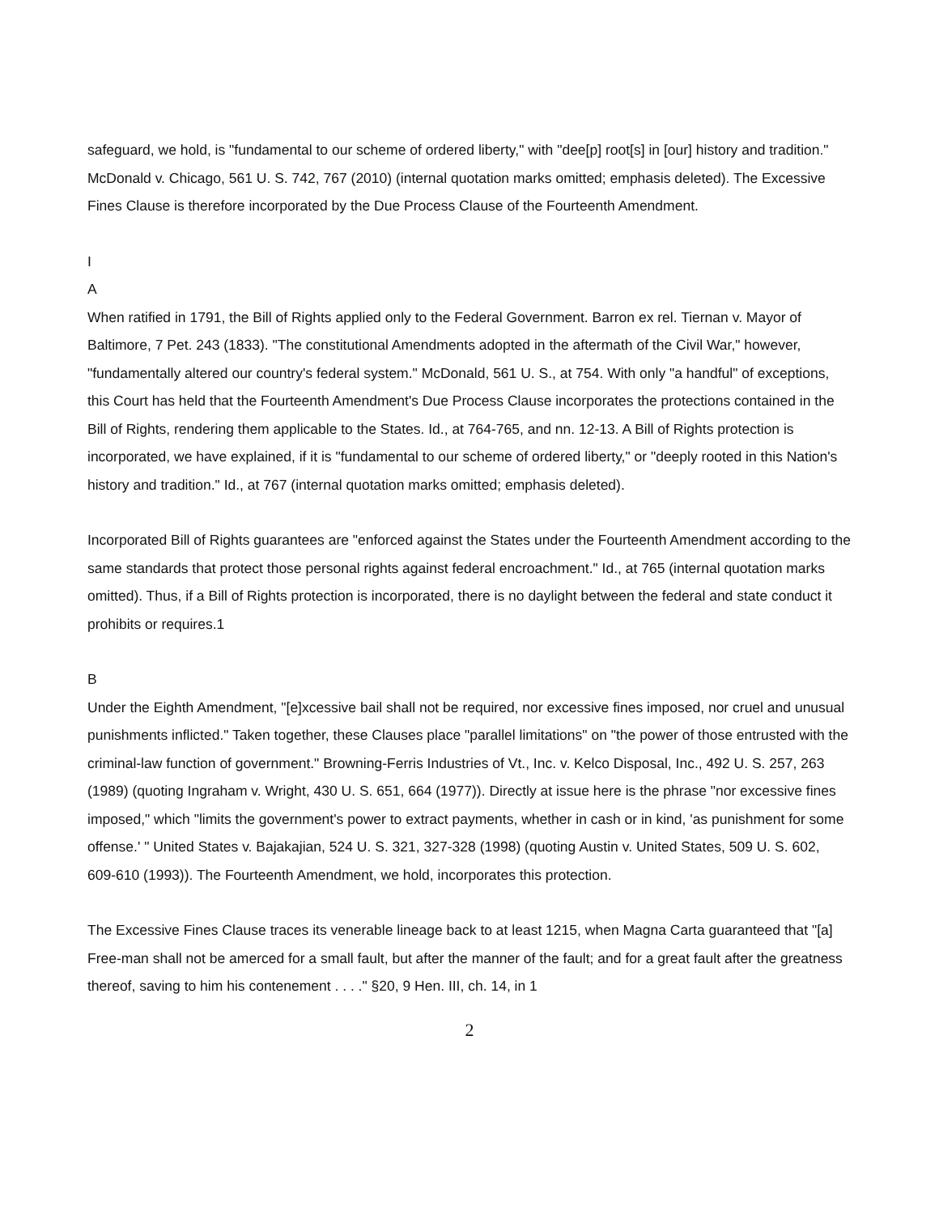safeguard, we hold, is "fundamental to our scheme of ordered liberty," with "dee[p] root[s] in [our] history and tradition." McDonald v. Chicago, 561 U. S. 742, 767 (2010) (internal quotation marks omitted; emphasis deleted). The Excessive Fines Clause is therefore incorporated by the Due Process Clause of the Fourteenth Amendment.
I
A
When ratified in 1791, the Bill of Rights applied only to the Federal Government. Barron ex rel. Tiernan v. Mayor of Baltimore, 7 Pet. 243 (1833). "The constitutional Amendments adopted in the aftermath of the Civil War," however, "fundamentally altered our country's federal system." McDonald, 561 U. S., at 754. With only "a handful" of exceptions, this Court has held that the Fourteenth Amendment's Due Process Clause incorporates the protections contained in the Bill of Rights, rendering them applicable to the States. Id., at 764-765, and nn. 12-13. A Bill of Rights protection is incorporated, we have explained, if it is "fundamental to our scheme of ordered liberty," or "deeply rooted in this Nation's history and tradition." Id., at 767 (internal quotation marks omitted; emphasis deleted).
Incorporated Bill of Rights guarantees are "enforced against the States under the Fourteenth Amendment according to the same standards that protect those personal rights against federal encroachment." Id., at 765 (internal quotation marks omitted). Thus, if a Bill of Rights protection is incorporated, there is no daylight between the federal and state conduct it prohibits or requires.1
B
Under the Eighth Amendment, "[e]xcessive bail shall not be required, nor excessive fines imposed, nor cruel and unusual punishments inflicted." Taken together, these Clauses place "parallel limitations" on "the power of those entrusted with the criminal-law function of government." Browning-Ferris Industries of Vt., Inc. v. Kelco Disposal, Inc., 492 U. S. 257, 263 (1989) (quoting Ingraham v. Wright, 430 U. S. 651, 664 (1977)). Directly at issue here is the phrase "nor excessive fines imposed," which "limits the government's power to extract payments, whether in cash or in kind, 'as punishment for some offense.' " United States v. Bajakajian, 524 U. S. 321, 327-328 (1998) (quoting Austin v. United States, 509 U. S. 602, 609-610 (1993)). The Fourteenth Amendment, we hold, incorporates this protection.
The Excessive Fines Clause traces its venerable lineage back to at least 1215, when Magna Carta guaranteed that "[a] Free-man shall not be amerced for a small fault, but after the manner of the fault; and for a great fault after the greatness thereof, saving to him his contenement . . . ." §20, 9 Hen. III, ch. 14, in 1
2